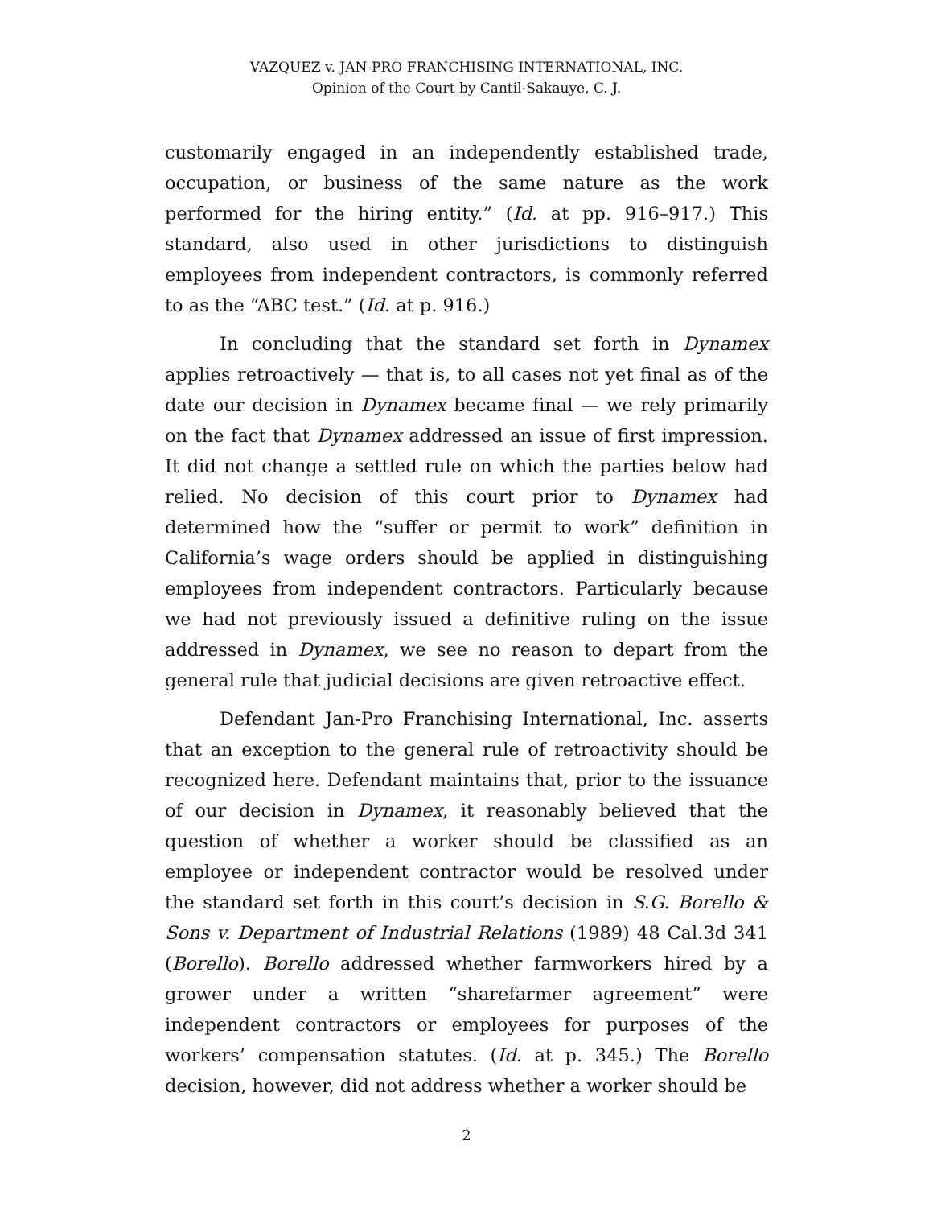VAZQUEZ v. JAN-PRO FRANCHISING INTERNATIONAL, INC.
Opinion of the Court by Cantil-Sakauye, C. J.
customarily engaged in an independently established trade, occupation, or business of the same nature as the work performed for the hiring entity.” (Id. at pp. 916–917.) This standard, also used in other jurisdictions to distinguish employees from independent contractors, is commonly referred to as the “ABC test.” (Id. at p. 916.)
In concluding that the standard set forth in Dynamex applies retroactively — that is, to all cases not yet final as of the date our decision in Dynamex became final — we rely primarily on the fact that Dynamex addressed an issue of first impression. It did not change a settled rule on which the parties below had relied. No decision of this court prior to Dynamex had determined how the “suffer or permit to work” definition in California’s wage orders should be applied in distinguishing employees from independent contractors. Particularly because we had not previously issued a definitive ruling on the issue addressed in Dynamex, we see no reason to depart from the general rule that judicial decisions are given retroactive effect.
Defendant Jan-Pro Franchising International, Inc. asserts that an exception to the general rule of retroactivity should be recognized here. Defendant maintains that, prior to the issuance of our decision in Dynamex, it reasonably believed that the question of whether a worker should be classified as an employee or independent contractor would be resolved under the standard set forth in this court’s decision in S.G. Borello & Sons v. Department of Industrial Relations (1989) 48 Cal.3d 341 (Borello). Borello addressed whether farmworkers hired by a grower under a written “sharefarmer agreement” were independent contractors or employees for purposes of the workers’ compensation statutes. (Id. at p. 345.) The Borello decision, however, did not address whether a worker should be
2